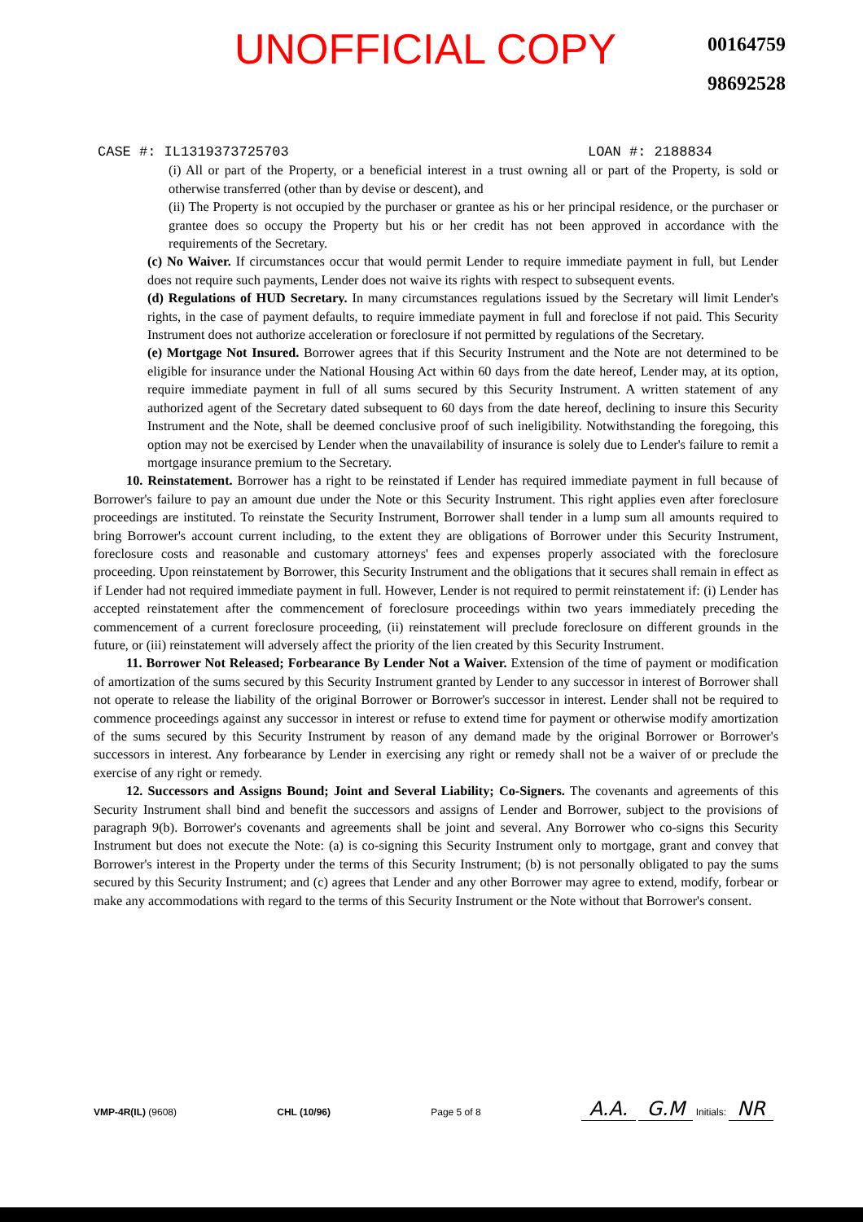UNOFFICIAL COPY
00164759
98692528
CASE #: IL1319373725703 LOAN #: 2188834
(i) All or part of the Property, or a beneficial interest in a trust owning all or part of the Property, is sold or otherwise transferred (other than by devise or descent), and
(ii) The Property is not occupied by the purchaser or grantee as his or her principal residence, or the purchaser or grantee does so occupy the Property but his or her credit has not been approved in accordance with the requirements of the Secretary.
(c) No Waiver. If circumstances occur that would permit Lender to require immediate payment in full, but Lender does not require such payments, Lender does not waive its rights with respect to subsequent events.
(d) Regulations of HUD Secretary. In many circumstances regulations issued by the Secretary will limit Lender's rights, in the case of payment defaults, to require immediate payment in full and foreclose if not paid. This Security Instrument does not authorize acceleration or foreclosure if not permitted by regulations of the Secretary.
(e) Mortgage Not Insured. Borrower agrees that if this Security Instrument and the Note are not determined to be eligible for insurance under the National Housing Act within 60 days from the date hereof, Lender may, at its option, require immediate payment in full of all sums secured by this Security Instrument. A written statement of any authorized agent of the Secretary dated subsequent to 60 days from the date hereof, declining to insure this Security Instrument and the Note, shall be deemed conclusive proof of such ineligibility. Notwithstanding the foregoing, this option may not be exercised by Lender when the unavailability of insurance is solely due to Lender's failure to remit a mortgage insurance premium to the Secretary.
10. Reinstatement. Borrower has a right to be reinstated if Lender has required immediate payment in full because of Borrower's failure to pay an amount due under the Note or this Security Instrument. This right applies even after foreclosure proceedings are instituted. To reinstate the Security Instrument, Borrower shall tender in a lump sum all amounts required to bring Borrower's account current including, to the extent they are obligations of Borrower under this Security Instrument, foreclosure costs and reasonable and customary attorneys' fees and expenses properly associated with the foreclosure proceeding. Upon reinstatement by Borrower, this Security Instrument and the obligations that it secures shall remain in effect as if Lender had not required immediate payment in full. However, Lender is not required to permit reinstatement if: (i) Lender has accepted reinstatement after the commencement of foreclosure proceedings within two years immediately preceding the commencement of a current foreclosure proceeding, (ii) reinstatement will preclude foreclosure on different grounds in the future, or (iii) reinstatement will adversely affect the priority of the lien created by this Security Instrument.
11. Borrower Not Released; Forbearance By Lender Not a Waiver. Extension of the time of payment or modification of amortization of the sums secured by this Security Instrument granted by Lender to any successor in interest of Borrower shall not operate to release the liability of the original Borrower or Borrower's successor in interest. Lender shall not be required to commence proceedings against any successor in interest or refuse to extend time for payment or otherwise modify amortization of the sums secured by this Security Instrument by reason of any demand made by the original Borrower or Borrower's successors in interest. Any forbearance by Lender in exercising any right or remedy shall not be a waiver of or preclude the exercise of any right or remedy.
12. Successors and Assigns Bound; Joint and Several Liability; Co-Signers. The covenants and agreements of this Security Instrument shall bind and benefit the successors and assigns of Lender and Borrower, subject to the provisions of paragraph 9(b). Borrower's covenants and agreements shall be joint and several. Any Borrower who co-signs this Security Instrument but does not execute the Note: (a) is co-signing this Security Instrument only to mortgage, grant and convey that Borrower's interest in the Property under the terms of this Security Instrument; (b) is not personally obligated to pay the sums secured by this Security Instrument; and (c) agrees that Lender and any other Borrower may agree to extend, modify, forbear or make any accommodations with regard to the terms of this Security Instrument or the Note without that Borrower's consent.
VMP-4R(IL) (9608) CHL (10/96) Page 5 of 8 A.A. G.M Initials: NR